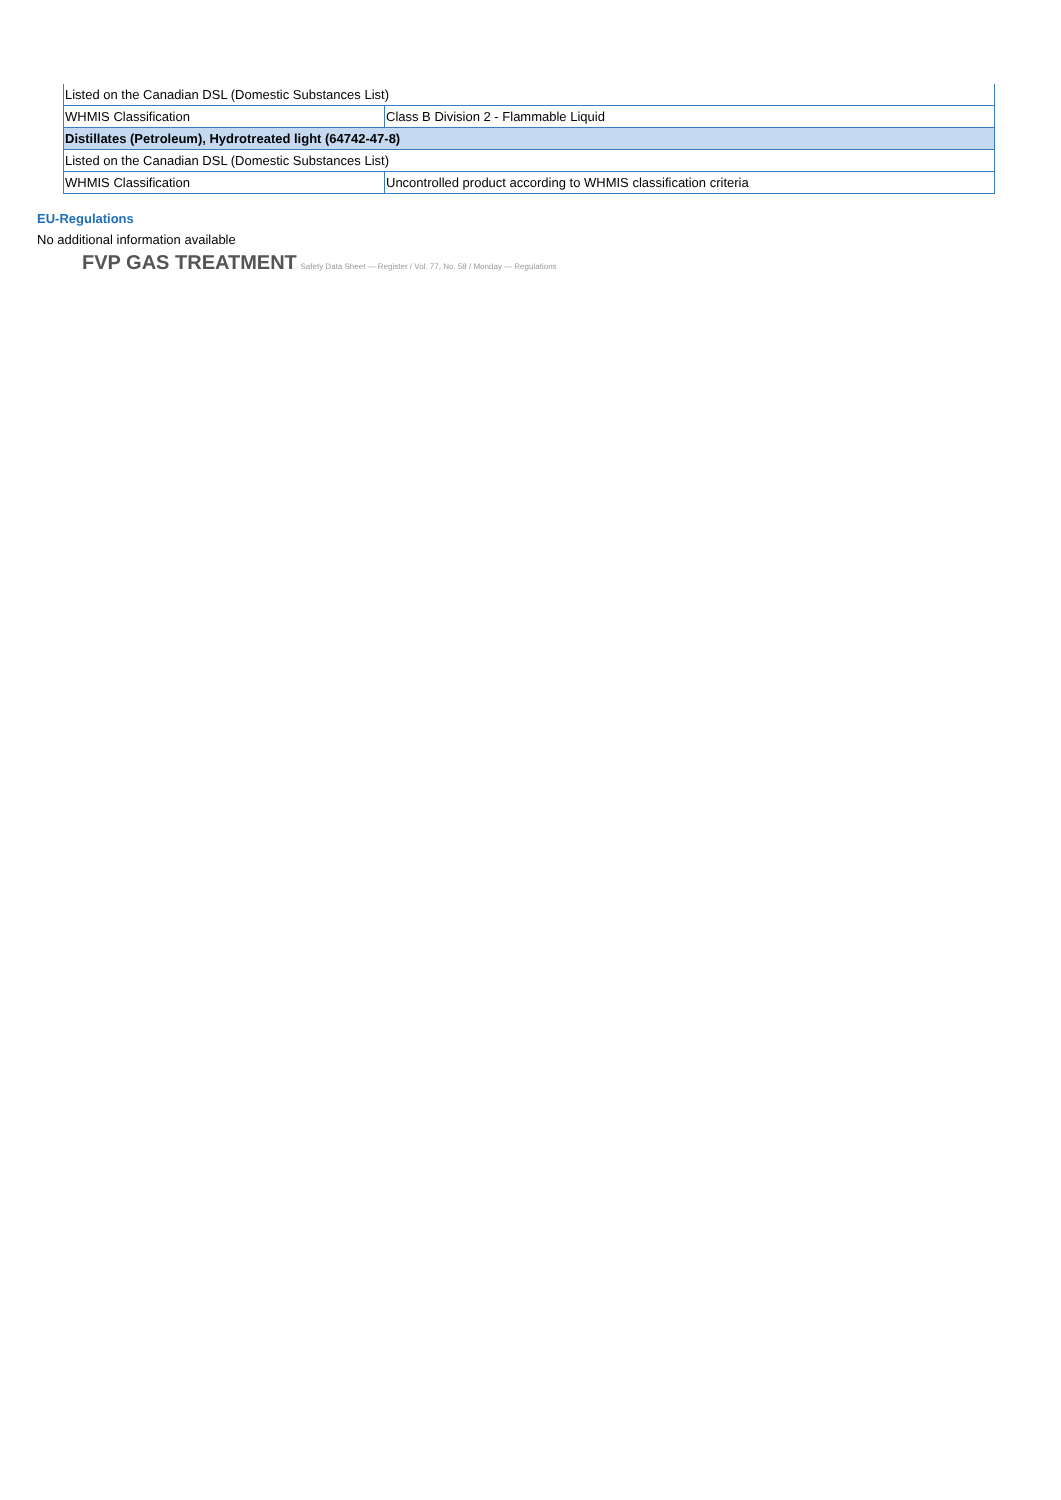| Listed on the Canadian DSL (Domestic Substances List) | |
| WHMIS Classification | Class B Division 2 - Flammable Liquid |
| Distillates (Petroleum), Hydrotreated light (64742-47-8) | |
| Listed on the Canadian DSL (Domestic Substances List) | |
| WHMIS Classification | Uncontrolled product according to WHMIS classification criteria |
EU-Regulations
No additional information available
FVP GAS TREATMENT Safety Data Sheet — Register / Vol. 77, No. 58 / Monday — Regulations